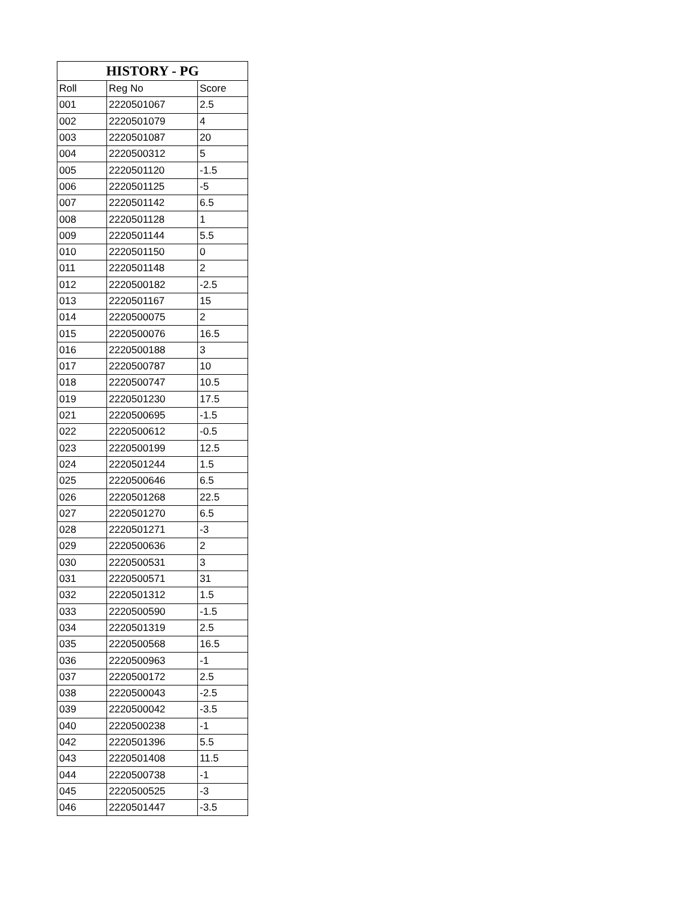| HISTORY - PG | | |
| --- | --- | --- |
| Roll | Reg No | Score |
| 001 | 2220501067 | 2.5 |
| 002 | 2220501079 | 4 |
| 003 | 2220501087 | 20 |
| 004 | 2220500312 | 5 |
| 005 | 2220501120 | -1.5 |
| 006 | 2220501125 | -5 |
| 007 | 2220501142 | 6.5 |
| 008 | 2220501128 | 1 |
| 009 | 2220501144 | 5.5 |
| 010 | 2220501150 | 0 |
| 011 | 2220501148 | 2 |
| 012 | 2220500182 | -2.5 |
| 013 | 2220501167 | 15 |
| 014 | 2220500075 | 2 |
| 015 | 2220500076 | 16.5 |
| 016 | 2220500188 | 3 |
| 017 | 2220500787 | 10 |
| 018 | 2220500747 | 10.5 |
| 019 | 2220501230 | 17.5 |
| 021 | 2220500695 | -1.5 |
| 022 | 2220500612 | -0.5 |
| 023 | 2220500199 | 12.5 |
| 024 | 2220501244 | 1.5 |
| 025 | 2220500646 | 6.5 |
| 026 | 2220501268 | 22.5 |
| 027 | 2220501270 | 6.5 |
| 028 | 2220501271 | -3 |
| 029 | 2220500636 | 2 |
| 030 | 2220500531 | 3 |
| 031 | 2220500571 | 31 |
| 032 | 2220501312 | 1.5 |
| 033 | 2220500590 | -1.5 |
| 034 | 2220501319 | 2.5 |
| 035 | 2220500568 | 16.5 |
| 036 | 2220500963 | -1 |
| 037 | 2220500172 | 2.5 |
| 038 | 2220500043 | -2.5 |
| 039 | 2220500042 | -3.5 |
| 040 | 2220500238 | -1 |
| 042 | 2220501396 | 5.5 |
| 043 | 2220501408 | 11.5 |
| 044 | 2220500738 | -1 |
| 045 | 2220500525 | -3 |
| 046 | 2220501447 | -3.5 |